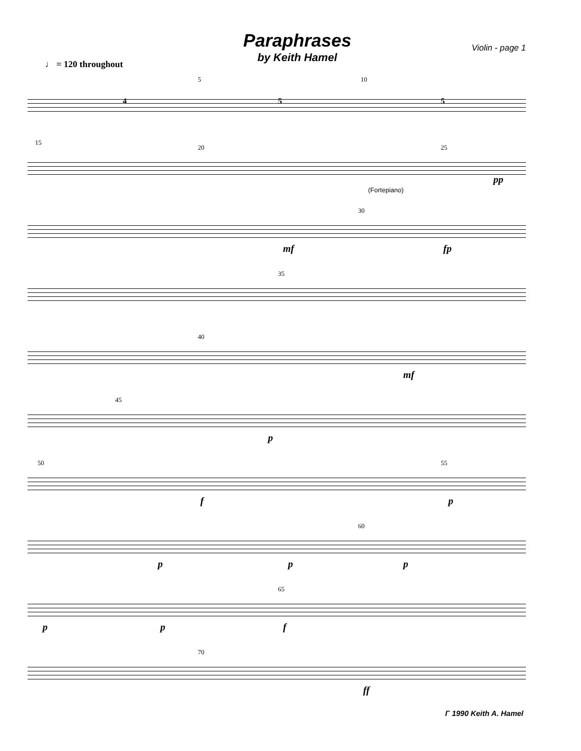♩ = 120 throughout
Paraphrases
by Keith Hamel
Violin - page 1
5 10
4 5 5
15
20 25
(Fortepiano)
pp
30
mf fp
35
40
mf
45
p
50 55
f p
60
p p p
65
p p f
70
ff
Γ 1990 Keith A. Hamel